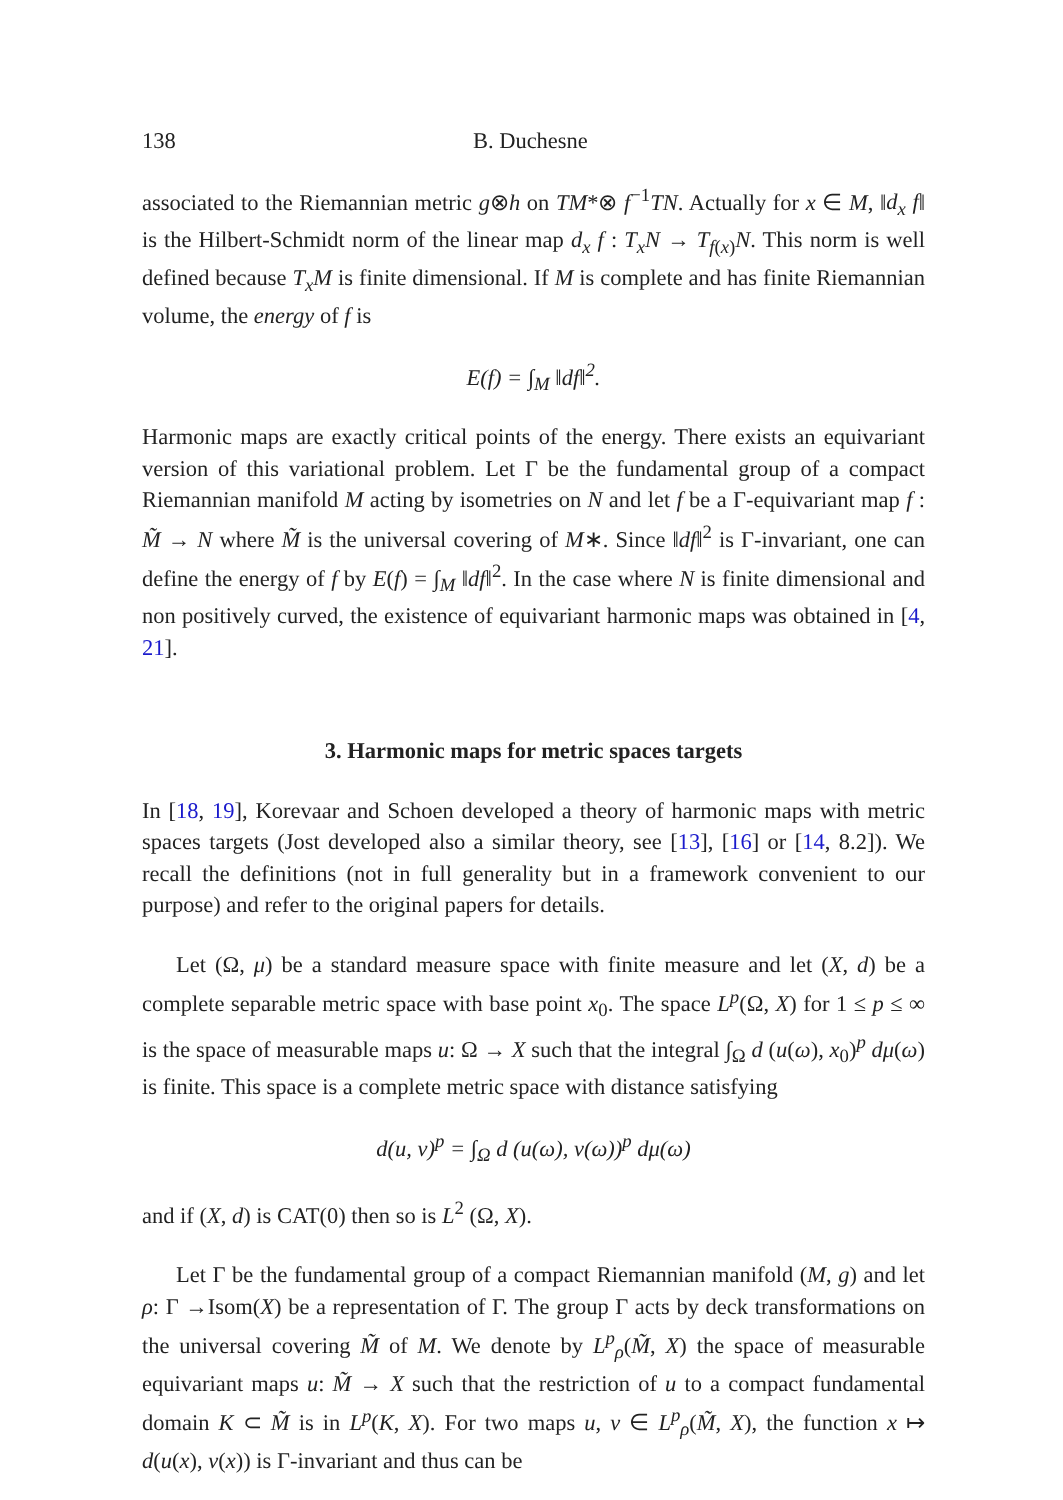138 B. Duchesne
associated to the Riemannian metric g⊗h on TM*⊗ f<sup>−1</sup>TN. Actually for x ∈ M, ‖d<sub>x</sub> f‖ is the Hilbert-Schmidt norm of the linear map d<sub>x</sub> f : T<sub>x</sub>N → T<sub>f(x)</sub>N. This norm is well defined because T<sub>x</sub>M is finite dimensional. If M is complete and has finite Riemannian volume, the energy of f is
E(f) = ∫<sub>M</sub> ‖df‖<sup>2</sup>.
Harmonic maps are exactly critical points of the energy. There exists an equivariant version of this variational problem. Let Γ be the fundamental group of a compact Riemannian manifold M acting by isometries on N and let f be a Γ-equivariant map f : M̃ → N where M̃ is the universal covering of M∗. Since ‖df‖<sup>2</sup> is Γ-invariant, one can define the energy of f by E(f) = ∫<sub>M</sub> ‖df‖<sup>2</sup>. In the case where N is finite dimensional and non positively curved, the existence of equivariant harmonic maps was obtained in [4, 21].
3. Harmonic maps for metric spaces targets
In [18, 19], Korevaar and Schoen developed a theory of harmonic maps with metric spaces targets (Jost developed also a similar theory, see [13], [16] or [14, 8.2]). We recall the definitions (not in full generality but in a framework convenient to our purpose) and refer to the original papers for details.
Let (Ω, μ) be a standard measure space with finite measure and let (X, d) be a complete separable metric space with base point x<sub>0</sub>. The space L<sup>p</sup>(Ω, X) for 1 ≤ p ≤ ∞ is the space of measurable maps u: Ω → X such that the integral ∫<sub>Ω</sub> d (u(ω), x<sub>0</sub>)<sup>p</sup> dμ(ω) is finite. This space is a complete metric space with distance satisfying
d(u, v)<sup>p</sup> = ∫<sub>Ω</sub> d (u(ω), v(ω))<sup>p</sup> dμ(ω)
and if (X, d) is CAT(0) then so is L<sup>2</sup> (Ω, X).
Let Γ be the fundamental group of a compact Riemannian manifold (M, g) and let ρ: Γ →Isom(X) be a representation of Γ. The group Γ acts by deck transformations on the universal covering M̃ of M. We denote by L<sup>p</sup><sub>ρ</sub>(M̃, X) the space of measurable equivariant maps u: M̃ → X such that the restriction of u to a compact fundamental domain K ⊂ M̃ is in L<sup>p</sup>(K, X). For two maps u, v ∈ L<sup>p</sup><sub>ρ</sub>(M̃, X), the function x ↦ d(u(x), v(x)) is Γ-invariant and thus can be